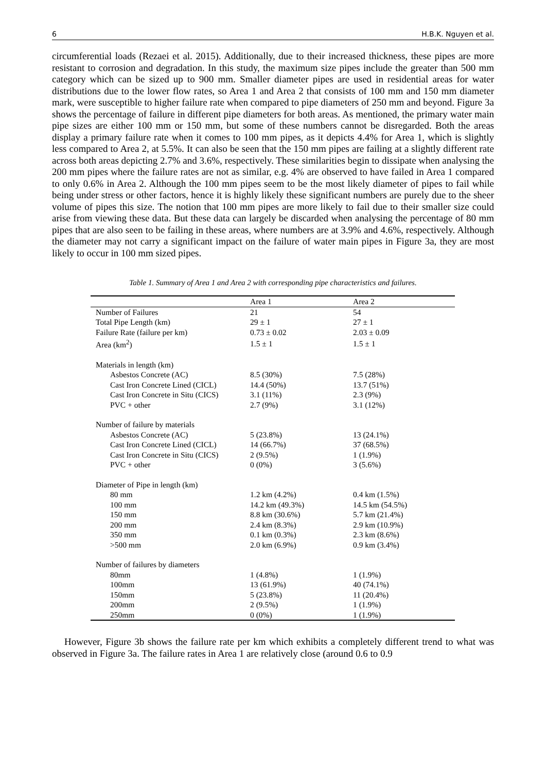6 H.B.K. Nguyen et al.
circumferential loads (Rezaei et al. 2015). Additionally, due to their increased thickness, these pipes are more resistant to corrosion and degradation. In this study, the maximum size pipes include the greater than 500 mm category which can be sized up to 900 mm. Smaller diameter pipes are used in residential areas for water distributions due to the lower flow rates, so Area 1 and Area 2 that consists of 100 mm and 150 mm diameter mark, were susceptible to higher failure rate when compared to pipe diameters of 250 mm and beyond. Figure 3a shows the percentage of failure in different pipe diameters for both areas. As mentioned, the primary water main pipe sizes are either 100 mm or 150 mm, but some of these numbers cannot be disregarded. Both the areas display a primary failure rate when it comes to 100 mm pipes, as it depicts 4.4% for Area 1, which is slightly less compared to Area 2, at 5.5%. It can also be seen that the 150 mm pipes are failing at a slightly different rate across both areas depicting 2.7% and 3.6%, respectively. These similarities begin to dissipate when analysing the 200 mm pipes where the failure rates are not as similar, e.g. 4% are observed to have failed in Area 1 compared to only 0.6% in Area 2. Although the 100 mm pipes seem to be the most likely diameter of pipes to fail while being under stress or other factors, hence it is highly likely these significant numbers are purely due to the sheer volume of pipes this size. The notion that 100 mm pipes are more likely to fail due to their smaller size could arise from viewing these data. But these data can largely be discarded when analysing the percentage of 80 mm pipes that are also seen to be failing in these areas, where numbers are at 3.9% and 4.6%, respectively. Although the diameter may not carry a significant impact on the failure of water main pipes in Figure 3a, they are most likely to occur in 100 mm sized pipes.
Table 1. Summary of Area 1 and Area 2 with corresponding pipe characteristics and failures.
| | Area 1 | Area 2 |
| Number of Failures | 21 | 54 |
| Total Pipe Length (km) | 29 ± 1 | 27 ± 1 |
| Failure Rate (failure per km) | 0.73 ± 0.02 | 2.03 ± 0.09 |
| Area (km<sup>2</sup>) | 1.5 ± 1 | 1.5 ± 1 |
| Materials in length (km) | | |
| Asbestos Concrete (AC) | 8.5 (30%) | 7.5 (28%) |
| Cast Iron Concrete Lined (CICL) | 14.4 (50%) | 13.7 (51%) |
| Cast Iron Concrete in Situ (CICS) | 3.1 (11%) | 2.3 (9%) |
| PVC + other | 2.7 (9%) | 3.1 (12%) |
| Number of failure by materials | | |
| Asbestos Concrete (AC) | 5 (23.8%) | 13 (24.1%) |
| Cast Iron Concrete Lined (CICL) | 14 (66.7%) | 37 (68.5%) |
| Cast Iron Concrete in Situ (CICS) | 2 (9.5%) | 1 (1.9%) |
| PVC + other | 0 (0%) | 3 (5.6%) |
| Diameter of Pipe in length (km) | | |
| 80 mm | 1.2 km (4.2%) | 0.4 km (1.5%) |
| 100 mm | 14.2 km (49.3%) | 14.5 km (54.5%) |
| 150 mm | 8.8 km (30.6%) | 5.7 km (21.4%) |
| 200 mm | 2.4 km (8.3%) | 2.9 km (10.9%) |
| 350 mm | 0.1 km (0.3%) | 2.3 km (8.6%) |
| >500 mm | 2.0 km (6.9%) | 0.9 km (3.4%) |
| Number of failures by diameters | | |
| 80mm | 1 (4.8%) | 1 (1.9%) |
| 100mm | 13 (61.9%) | 40 (74.1%) |
| 150mm | 5 (23.8%) | 11 (20.4%) |
| 200mm | 2 (9.5%) | 1 (1.9%) |
| 250mm | 0 (0%) | 1 (1.9%) |
However, Figure 3b shows the failure rate per km which exhibits a completely different trend to what was observed in Figure 3a. The failure rates in Area 1 are relatively close (around 0.6 to 0.9